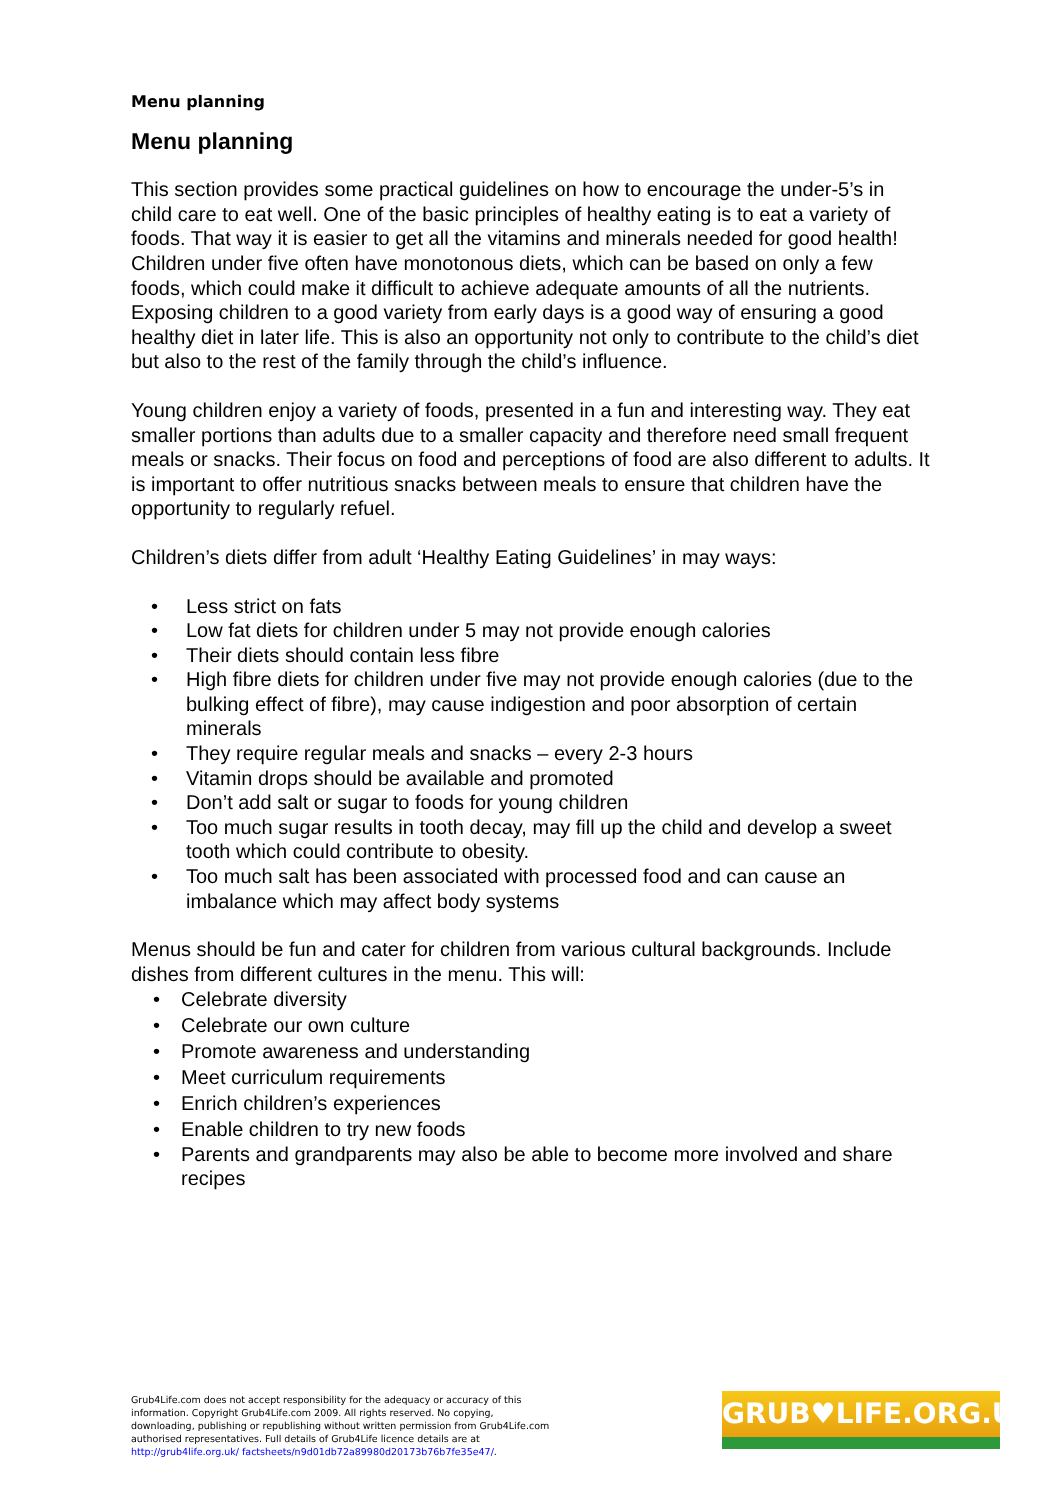Menu planning
Menu planning
This section provides some practical guidelines on how to encourage the under-5’s in child care to eat well. One of the basic principles of healthy eating is to eat a variety of foods. That way it is easier to get all the vitamins and minerals needed for good health! Children under five often have monotonous diets, which can be based on only a few foods, which could make it difficult to achieve adequate amounts of all the nutrients. Exposing children to a good variety from early days is a good way of ensuring a good healthy diet in later life. This is also an opportunity not only to contribute to the child’s diet but also to the rest of the family through the child’s influence.
Young children enjoy a variety of foods, presented in a fun and interesting way. They eat smaller portions than adults due to a smaller capacity and therefore need small frequent meals or snacks. Their focus on food and perceptions of food are also different to adults. It is important to offer nutritious snacks between meals to ensure that children have the opportunity to regularly refuel.
Children’s diets differ from adult ‘Healthy Eating Guidelines’ in may ways:
• Less strict on fats
• Low fat diets for children under 5 may not provide enough calories
• Their diets should contain less fibre
• High fibre diets for children under five may not provide enough calories (due to the bulking effect of fibre), may cause indigestion and poor absorption of certain minerals
• They require regular meals and snacks – every 2-3 hours
• Vitamin drops should be available and promoted
• Don’t add salt or sugar to foods for young children
• Too much sugar results in tooth decay, may fill up the child and develop a sweet tooth which could contribute to obesity.
• Too much salt has been associated with processed food and can cause an imbalance which may affect body systems
Menus should be fun and cater for children from various cultural backgrounds. Include dishes from different cultures in the menu. This will:
• Celebrate diversity
• Celebrate our own culture
• Promote awareness and understanding
• Meet curriculum requirements
• Enrich children’s experiences
• Enable children to try new foods
• Parents and grandparents may also be able to become more involved and share recipes
Grub4Life.com does not accept responsibility for the adequacy or accuracy of this information. Copyright Grub4Life.com 2009. All rights reserved. No copying, downloading, publishing or republishing without written permission from Grub4Life.com authorised representatives. Full details of Grub4Life licence details are at http://grub4life.org.uk/ factsheets/n9d01db72a89980d20173b76b7fe35e47/.
GRUB♥LIFE.ORG.UK